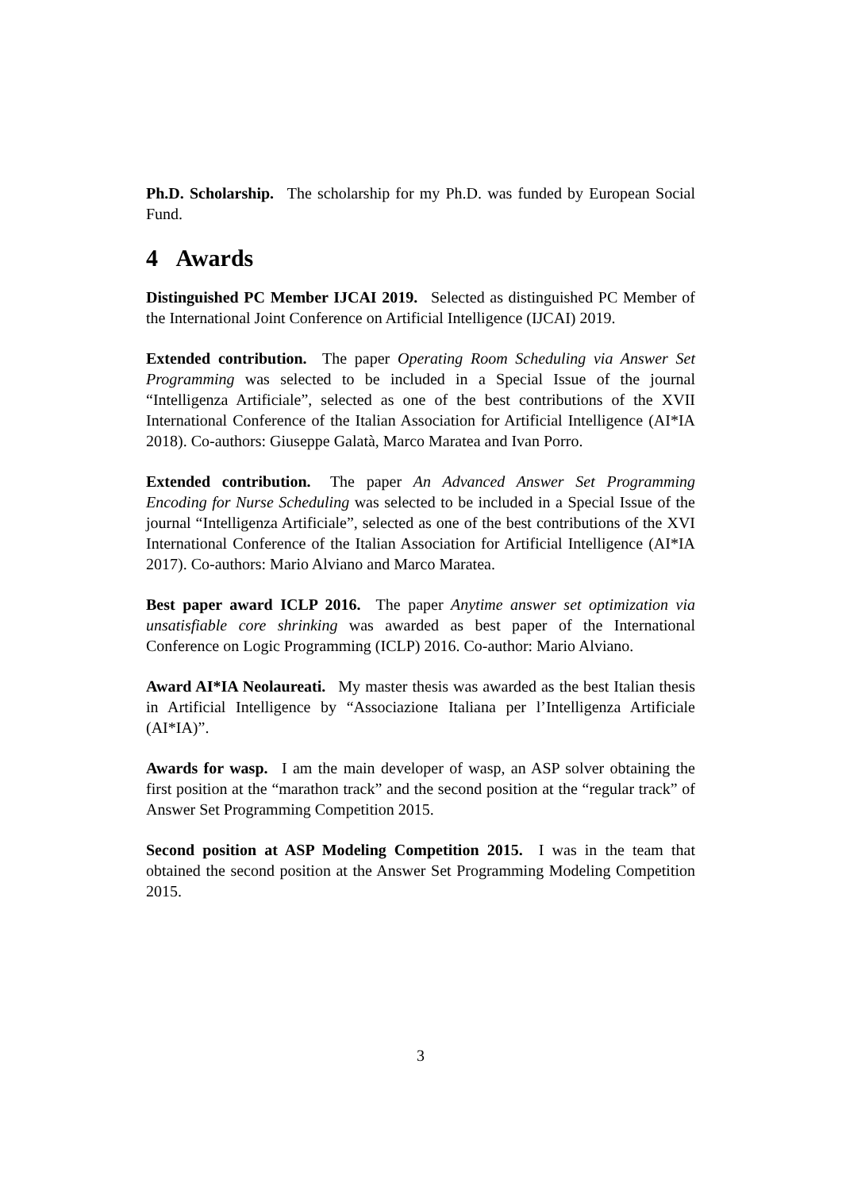Ph.D. Scholarship. The scholarship for my Ph.D. was funded by European Social Fund.
4 Awards
Distinguished PC Member IJCAI 2019. Selected as distinguished PC Member of the International Joint Conference on Artificial Intelligence (IJCAI) 2019.
Extended contribution. The paper Operating Room Scheduling via Answer Set Programming was selected to be included in a Special Issue of the journal “Intelligenza Artificiale”, selected as one of the best contributions of the XVII International Conference of the Italian Association for Artificial Intelligence (AI*IA 2018). Co-authors: Giuseppe Galatà, Marco Maratea and Ivan Porro.
Extended contribution. The paper An Advanced Answer Set Programming Encoding for Nurse Scheduling was selected to be included in a Special Issue of the journal “Intelligenza Artificiale”, selected as one of the best contributions of the XVI International Conference of the Italian Association for Artificial Intelligence (AI*IA 2017). Co-authors: Mario Alviano and Marco Maratea.
Best paper award ICLP 2016. The paper Anytime answer set optimization via unsatisfiable core shrinking was awarded as best paper of the International Conference on Logic Programming (ICLP) 2016. Co-author: Mario Alviano.
Award AI*IA Neolaureati. My master thesis was awarded as the best Italian thesis in Artificial Intelligence by “Associazione Italiana per l’Intelligenza Artificiale (AI*IA)”.
Awards for wasp. I am the main developer of wasp, an ASP solver obtaining the first position at the “marathon track” and the second position at the “regular track” of Answer Set Programming Competition 2015.
Second position at ASP Modeling Competition 2015. I was in the team that obtained the second position at the Answer Set Programming Modeling Competition 2015.
3